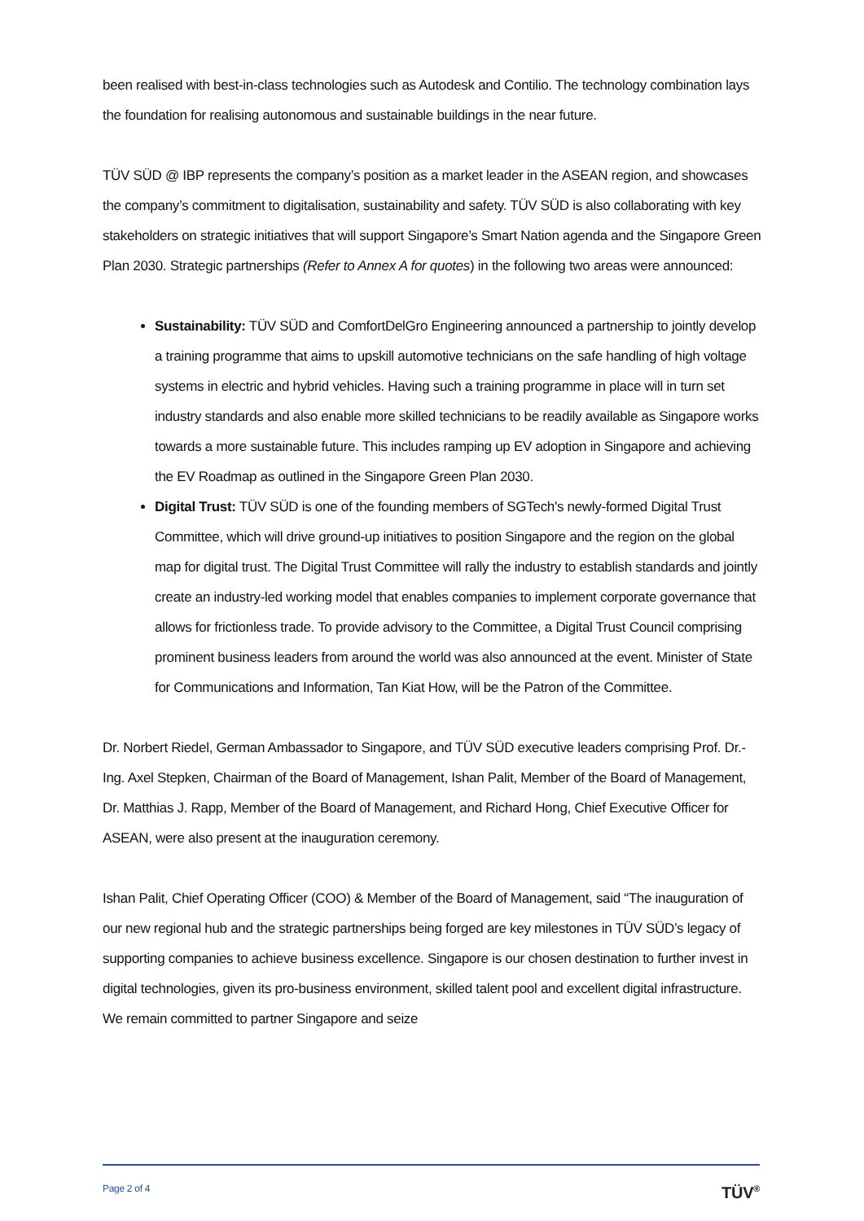been realised with best-in-class technologies such as Autodesk and Contilio. The technology combination lays the foundation for realising autonomous and sustainable buildings in the near future.
TÜV SÜD @ IBP represents the company’s position as a market leader in the ASEAN region, and showcases the company’s commitment to digitalisation, sustainability and safety. TÜV SÜD is also collaborating with key stakeholders on strategic initiatives that will support Singapore’s Smart Nation agenda and the Singapore Green Plan 2030. Strategic partnerships (Refer to Annex A for quotes) in the following two areas were announced:
Sustainability: TÜV SÜD and ComfortDelGro Engineering announced a partnership to jointly develop a training programme that aims to upskill automotive technicians on the safe handling of high voltage systems in electric and hybrid vehicles. Having such a training programme in place will in turn set industry standards and also enable more skilled technicians to be readily available as Singapore works towards a more sustainable future. This includes ramping up EV adoption in Singapore and achieving the EV Roadmap as outlined in the Singapore Green Plan 2030.
Digital Trust: TÜV SÜD is one of the founding members of SGTech's newly-formed Digital Trust Committee, which will drive ground-up initiatives to position Singapore and the region on the global map for digital trust. The Digital Trust Committee will rally the industry to establish standards and jointly create an industry-led working model that enables companies to implement corporate governance that allows for frictionless trade. To provide advisory to the Committee, a Digital Trust Council comprising prominent business leaders from around the world was also announced at the event. Minister of State for Communications and Information, Tan Kiat How, will be the Patron of the Committee.
Dr. Norbert Riedel, German Ambassador to Singapore, and TÜV SÜD executive leaders comprising Prof. Dr.-Ing. Axel Stepken, Chairman of the Board of Management, Ishan Palit, Member of the Board of Management, Dr. Matthias J. Rapp, Member of the Board of Management, and Richard Hong, Chief Executive Officer for ASEAN, were also present at the inauguration ceremony.
Ishan Palit, Chief Operating Officer (COO) & Member of the Board of Management, said “The inauguration of our new regional hub and the strategic partnerships being forged are key milestones in TÜV SÜD’s legacy of supporting companies to achieve business excellence. Singapore is our chosen destination to further invest in digital technologies, given its pro-business environment, skilled talent pool and excellent digital infrastructure. We remain committed to partner Singapore and seize
Page 2 of 4
TÜV<sup>®</sup>